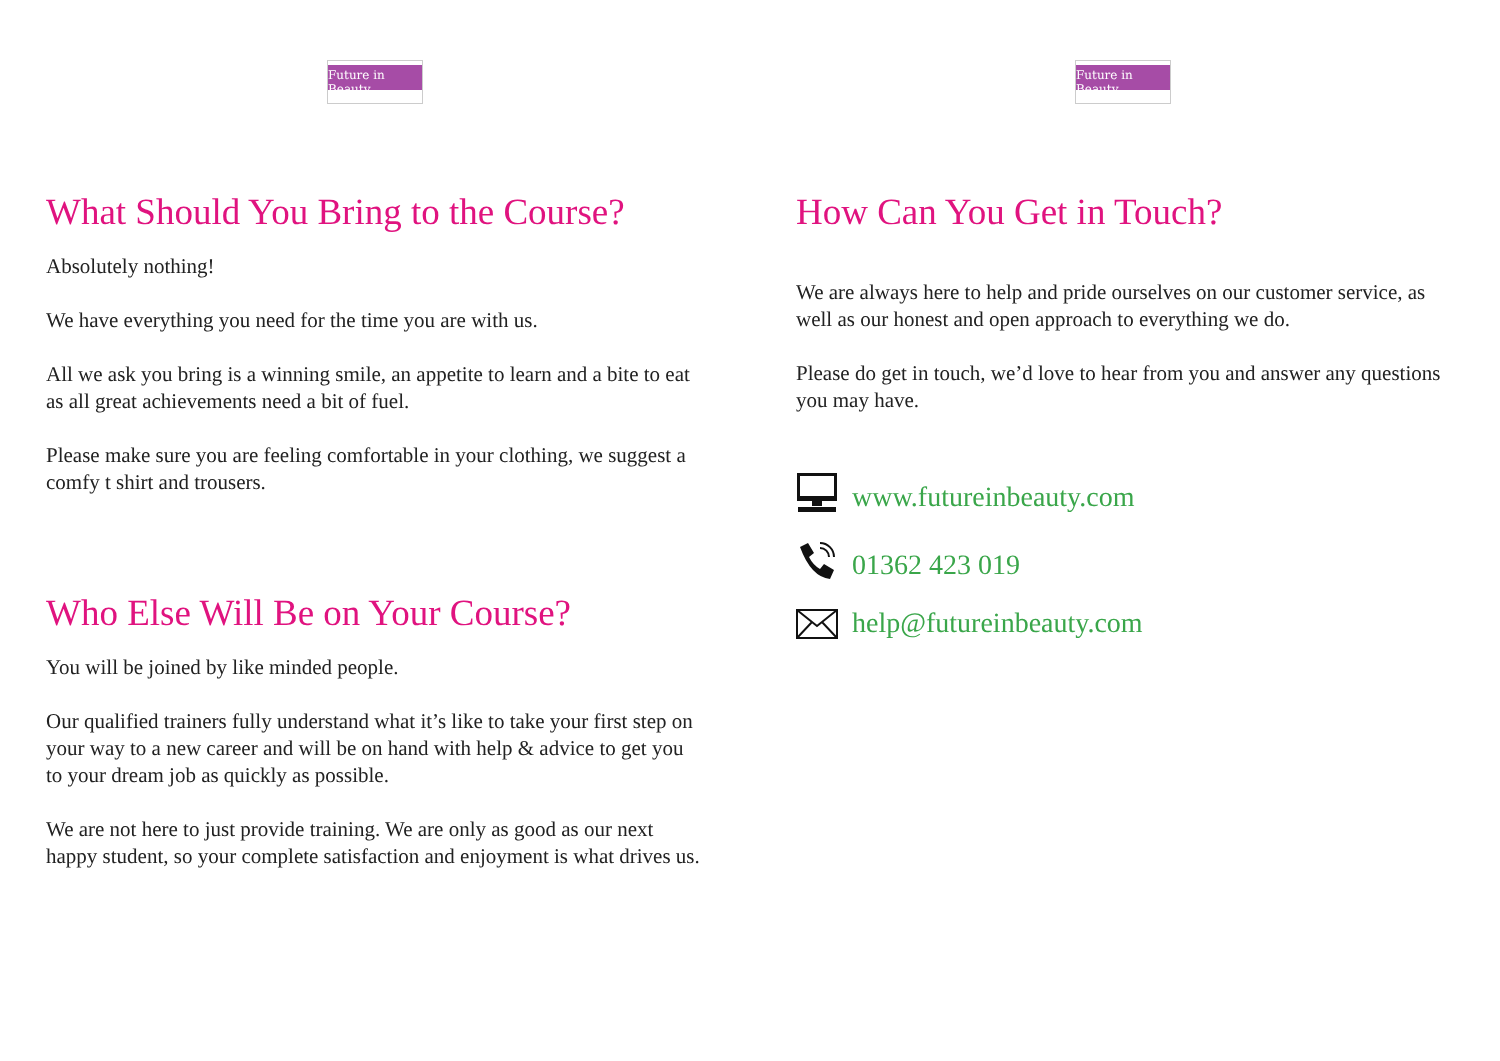Future in Beauty
What Should You Bring to the Course?
Absolutely nothing!
We have everything you need for the time you are with us.
All we ask you bring is a winning smile, an appetite to learn and a bite to eat as all great achievements need a bit of fuel.
Please make sure you are feeling comfortable in your clothing, we suggest a comfy t shirt and trousers.
Who Else Will Be on Your Course?
You will be joined by like minded people.
Our qualified trainers fully understand what it’s like to take your first step on your way to a new career and will be on hand with help & advice to get you to your dream job as quickly as possible.
We are not here to just provide training. We are only as good as our next happy student, so your complete satisfaction and enjoyment is what drives us.
Future in Beauty
How Can You Get in Touch?
We are always here to help and pride ourselves on our customer service, as well as our honest and open approach to everything we do.
Please do get in touch, we’d love to hear from you and answer any questions you may have.
www.futureinbeauty.com
01362 423 019
help@futureinbeauty.com